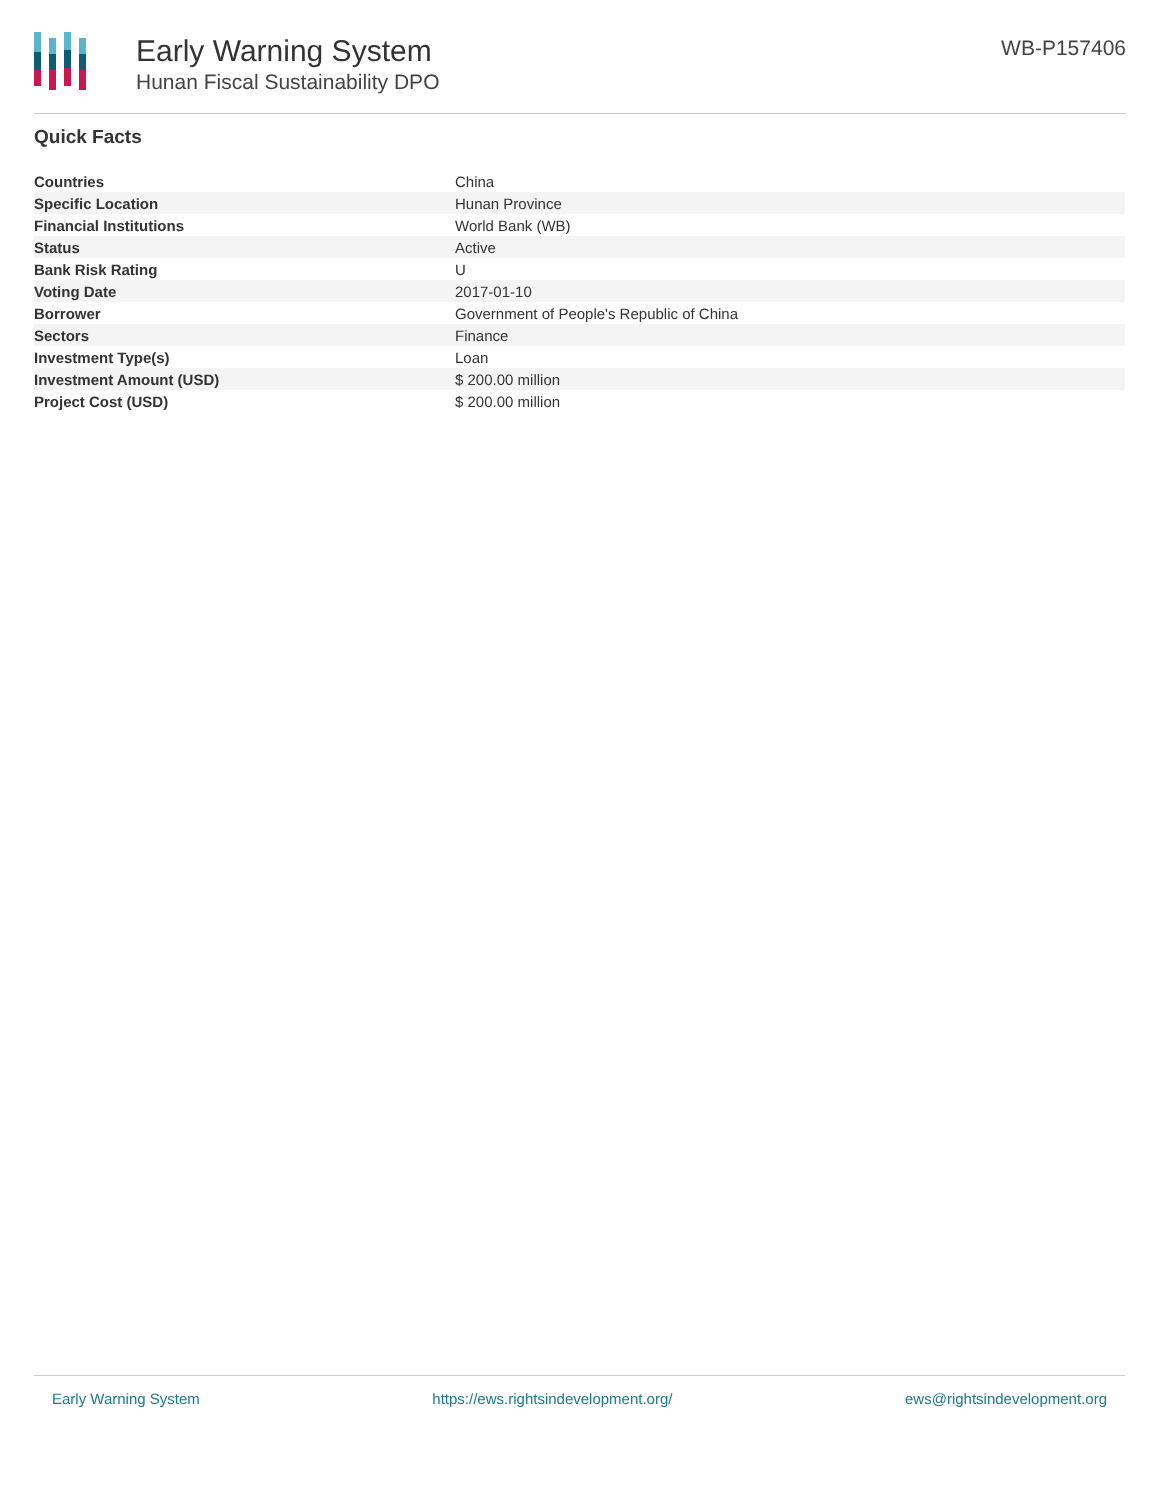Early Warning System
Hunan Fiscal Sustainability DPO
WB-P157406
Quick Facts
| Countries | China |
| Specific Location | Hunan Province |
| Financial Institutions | World Bank (WB) |
| Status | Active |
| Bank Risk Rating | U |
| Voting Date | 2017-01-10 |
| Borrower | Government of People's Republic of China |
| Sectors | Finance |
| Investment Type(s) | Loan |
| Investment Amount (USD) | $ 200.00 million |
| Project Cost (USD) | $ 200.00 million |
Early Warning System https://ews.rightsindevelopment.org/ ews@rightsindevelopment.org